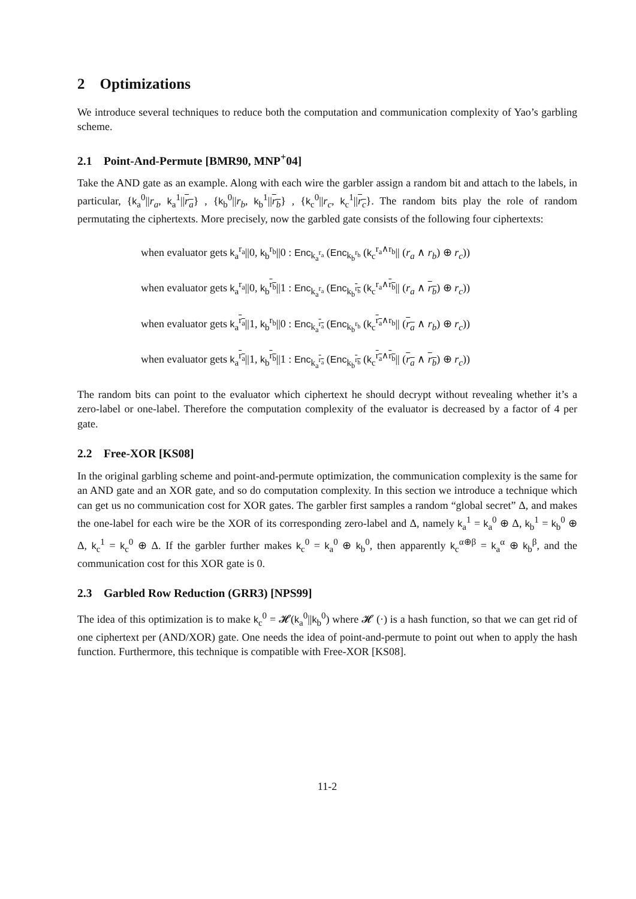2 Optimizations
We introduce several techniques to reduce both the computation and communication complexity of Yao’s garbling scheme.
2.1 Point-And-Permute [BMR90, MNP<sup>+</sup>04]
Take the AND gate as an example. Along with each wire the garbler assign a random bit and attach to the labels, in particular, {k<sub>a</sub><sup>0</sup>||r<sub>a</sub>, k<sub>a</sub><sup>1</sup>||r<sub>a</sub>} , {k<sub>b</sub><sup>0</sup>||r<sub>b</sub>, k<sub>b</sub><sup>1</sup>||r<sub>b</sub>} , {k<sub>c</sub><sup>0</sup>||r<sub>c</sub>, k<sub>c</sub><sup>1</sup>||r<sub>c</sub>}. The random bits play the role of random permutating the ciphertexts. More precisely, now the garbled gate consists of the following four ciphertexts:
when evaluator gets k<sub>a</sub><sup>r<sub>a</sub></sup>||0, k<sub>b</sub><sup>r<sub>b</sub></sup>||0 : Enc<sub>k<sub>a</sub><sup>r<sub>a</sub></sup></sub> (Enc<sub>k<sub>b</sub><sup>r<sub>b</sub></sup></sub> (k<sub>c</sub><sup>r<sub>a</sub>∧r<sub>b</sub></sup>|| (r<sub>a</sub> ∧ r<sub>b</sub>) ⊕ r<sub>c</sub>))
when evaluator gets k<sub>a</sub><sup>r<sub>a</sub></sup>||0, k<sub>b</sub><sup>r<sub>b</sub></sup>||1 : Enc<sub>k<sub>a</sub><sup>r<sub>a</sub></sup></sub> (Enc<sub>k<sub>b</sub><sup>r<sub>b</sub></sup></sub> (k<sub>c</sub><sup>r<sub>a</sub>∧r<sub>b</sub></sup>|| (r<sub>a</sub> ∧ r<sub>b</sub>) ⊕ r<sub>c</sub>))
when evaluator gets k<sub>a</sub><sup>r<sub>a</sub></sup>||1, k<sub>b</sub><sup>r<sub>b</sub></sup>||0 : Enc<sub>k<sub>a</sub><sup>r<sub>a</sub></sup></sub> (Enc<sub>k<sub>b</sub><sup>r<sub>b</sub></sup></sub> (k<sub>c</sub><sup>r<sub>a</sub>∧r<sub>b</sub></sup>|| (r<sub>a</sub> ∧ r<sub>b</sub>) ⊕ r<sub>c</sub>))
when evaluator gets k<sub>a</sub><sup>r<sub>a</sub></sup>||1, k<sub>b</sub><sup>r<sub>b</sub></sup>||1 : Enc<sub>k<sub>a</sub><sup>r<sub>a</sub></sup></sub> (Enc<sub>k<sub>b</sub><sup>r<sub>b</sub></sup></sub> (k<sub>c</sub><sup>r<sub>a</sub>∧r<sub>b</sub></sup>|| (r<sub>a</sub> ∧ r<sub>b</sub>) ⊕ r<sub>c</sub>))
The random bits can point to the evaluator which ciphertext he should decrypt without revealing whether it’s a zero-label or one-label. Therefore the computation complexity of the evaluator is decreased by a factor of 4 per gate.
2.2 Free-XOR [KS08]
In the original garbling scheme and point-and-permute optimization, the communication complexity is the same for an AND gate and an XOR gate, and so do computation complexity. In this section we introduce a technique which can get us no communication cost for XOR gates. The garbler first samples a random “global secret” Δ, and makes the one-label for each wire be the XOR of its corresponding zero-label and Δ, namely k<sub>a</sub><sup>1</sup> = k<sub>a</sub><sup>0</sup> ⊕ Δ, k<sub>b</sub><sup>1</sup> = k<sub>b</sub><sup>0</sup> ⊕ Δ, k<sub>c</sub><sup>1</sup> = k<sub>c</sub><sup>0</sup> ⊕ Δ. If the garbler further makes k<sub>c</sub><sup>0</sup> = k<sub>a</sub><sup>0</sup> ⊕ k<sub>b</sub><sup>0</sup>, then apparently k<sub>c</sub><sup>α⊕β</sup> = k<sub>a</sub><sup>α</sup> ⊕ k<sub>b</sub><sup>β</sup>, and the communication cost for this XOR gate is 0.
2.3 Garbled Row Reduction (GRR3) [NPS99]
The idea of this optimization is to make k<sub>c</sub><sup>0</sup> = 𝓗(k<sub>a</sub><sup>0</sup>||k<sub>b</sub><sup>0</sup>) where 𝓗 (·) is a hash function, so that we can get rid of one ciphertext per (AND/XOR) gate. One needs the idea of point-and-permute to point out when to apply the hash function. Furthermore, this technique is compatible with Free-XOR [KS08].
11-2